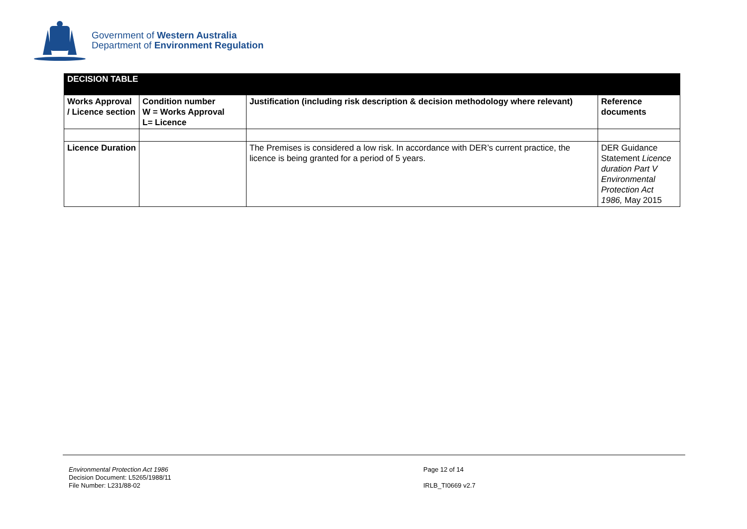Government of Western Australia
Department of Environment Regulation
| DECISION TABLE | | | |
| Works Approval / Licence section | Condition number W = Works Approval L= Licence | Justification (including risk description & decision methodology where relevant) | Reference documents |
| Licence Duration | | The Premises is considered a low risk. In accordance with DER’s current practice, the licence is being granted for a period of 5 years. | DER Guidance Statement Licence duration Part V Environmental Protection Act 1986, May 2015 |
Environmental Protection Act 1986
Decision Document: L5265/1988/11
File Number: L231/88-02
Page 12 of 14
IRLB_TI0669 v2.7